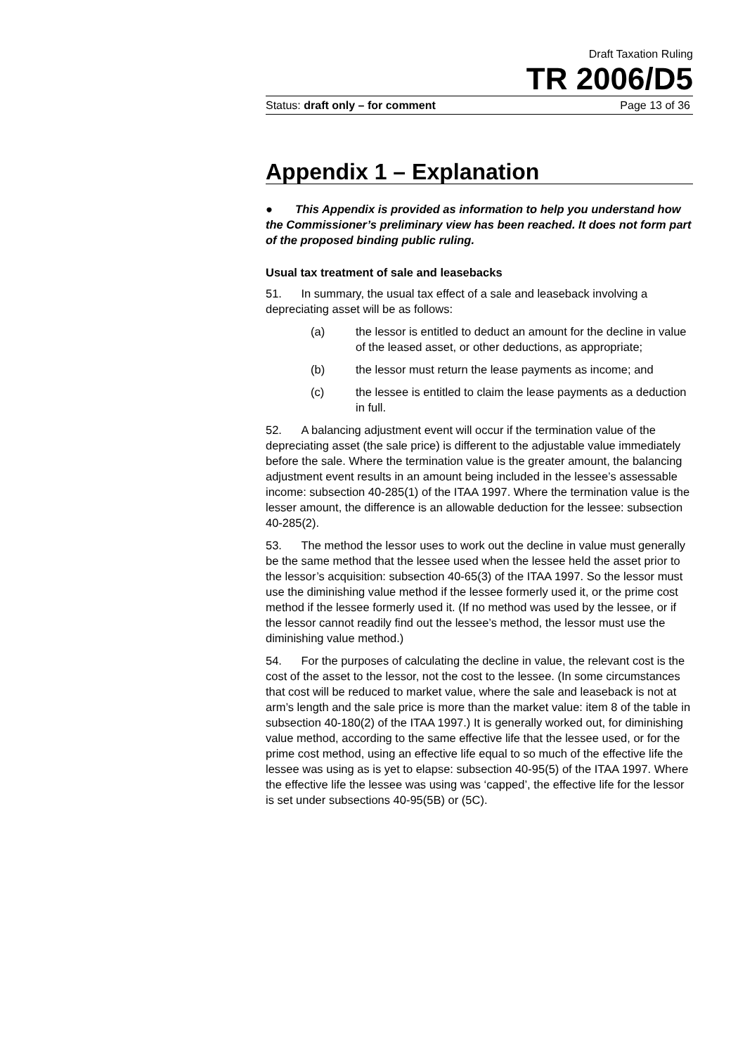Draft Taxation Ruling
TR 2006/D5
Status: draft only – for comment Page 13 of 36
Appendix 1 – Explanation
● This Appendix is provided as information to help you understand how the Commissioner’s preliminary view has been reached. It does not form part of the proposed binding public ruling.
Usual tax treatment of sale and leasebacks
51. In summary, the usual tax effect of a sale and leaseback involving a depreciating asset will be as follows:
(a) the lessor is entitled to deduct an amount for the decline in value of the leased asset, or other deductions, as appropriate;
(b) the lessor must return the lease payments as income; and
(c) the lessee is entitled to claim the lease payments as a deduction in full.
52. A balancing adjustment event will occur if the termination value of the depreciating asset (the sale price) is different to the adjustable value immediately before the sale. Where the termination value is the greater amount, the balancing adjustment event results in an amount being included in the lessee’s assessable income: subsection 40-285(1) of the ITAA 1997. Where the termination value is the lesser amount, the difference is an allowable deduction for the lessee: subsection 40-285(2).
53. The method the lessor uses to work out the decline in value must generally be the same method that the lessee used when the lessee held the asset prior to the lessor’s acquisition: subsection 40-65(3) of the ITAA 1997. So the lessor must use the diminishing value method if the lessee formerly used it, or the prime cost method if the lessee formerly used it. (If no method was used by the lessee, or if the lessor cannot readily find out the lessee’s method, the lessor must use the diminishing value method.)
54. For the purposes of calculating the decline in value, the relevant cost is the cost of the asset to the lessor, not the cost to the lessee. (In some circumstances that cost will be reduced to market value, where the sale and leaseback is not at arm’s length and the sale price is more than the market value: item 8 of the table in subsection 40-180(2) of the ITAA 1997.) It is generally worked out, for diminishing value method, according to the same effective life that the lessee used, or for the prime cost method, using an effective life equal to so much of the effective life the lessee was using as is yet to elapse: subsection 40-95(5) of the ITAA 1997. Where the effective life the lessee was using was ‘capped’, the effective life for the lessor is set under subsections 40-95(5B) or (5C).